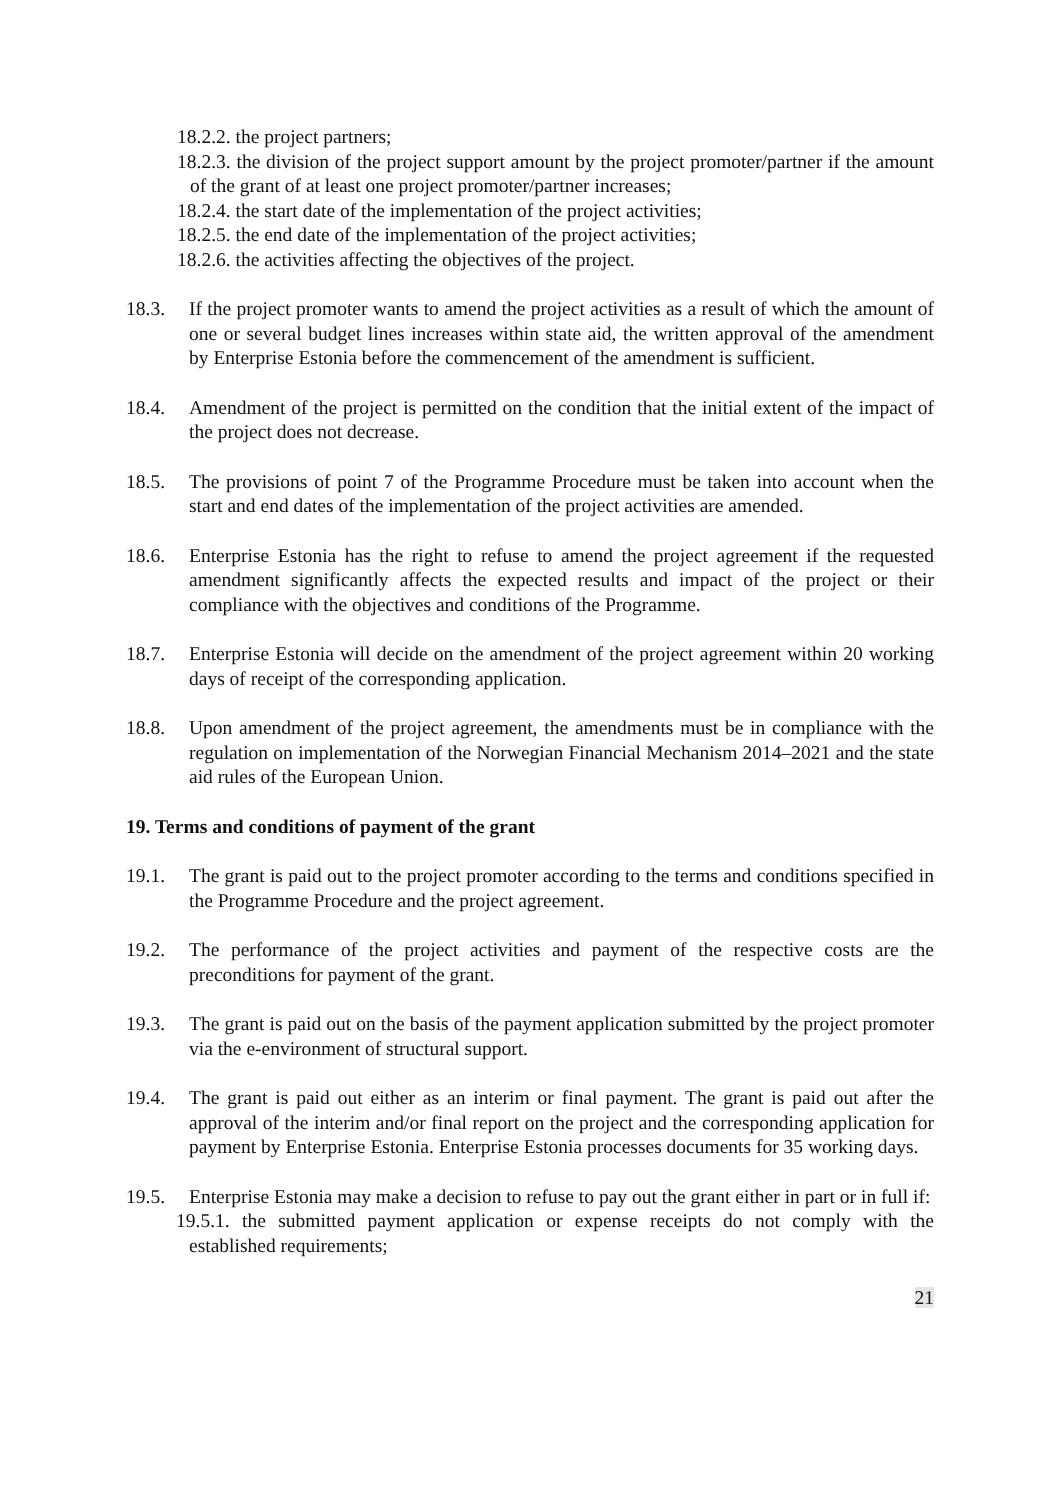18.2.2. the project partners;
18.2.3. the division of the project support amount by the project promoter/partner if the amount of the grant of at least one project promoter/partner increases;
18.2.4. the start date of the implementation of the project activities;
18.2.5. the end date of the implementation of the project activities;
18.2.6. the activities affecting the objectives of the project.
18.3. If the project promoter wants to amend the project activities as a result of which the amount of one or several budget lines increases within state aid, the written approval of the amendment by Enterprise Estonia before the commencement of the amendment is sufficient.
18.4. Amendment of the project is permitted on the condition that the initial extent of the impact of the project does not decrease.
18.5. The provisions of point 7 of the Programme Procedure must be taken into account when the start and end dates of the implementation of the project activities are amended.
18.6. Enterprise Estonia has the right to refuse to amend the project agreement if the requested amendment significantly affects the expected results and impact of the project or their compliance with the objectives and conditions of the Programme.
18.7. Enterprise Estonia will decide on the amendment of the project agreement within 20 working days of receipt of the corresponding application.
18.8. Upon amendment of the project agreement, the amendments must be in compliance with the regulation on implementation of the Norwegian Financial Mechanism 2014–2021 and the state aid rules of the European Union.
19. Terms and conditions of payment of the grant
19.1. The grant is paid out to the project promoter according to the terms and conditions specified in the Programme Procedure and the project agreement.
19.2. The performance of the project activities and payment of the respective costs are the preconditions for payment of the grant.
19.3. The grant is paid out on the basis of the payment application submitted by the project promoter via the e-environment of structural support.
19.4. The grant is paid out either as an interim or final payment. The grant is paid out after the approval of the interim and/or final report on the project and the corresponding application for payment by Enterprise Estonia. Enterprise Estonia processes documents for 35 working days.
19.5. Enterprise Estonia may make a decision to refuse to pay out the grant either in part or in full if:
19.5.1. the submitted payment application or expense receipts do not comply with the established requirements;
21